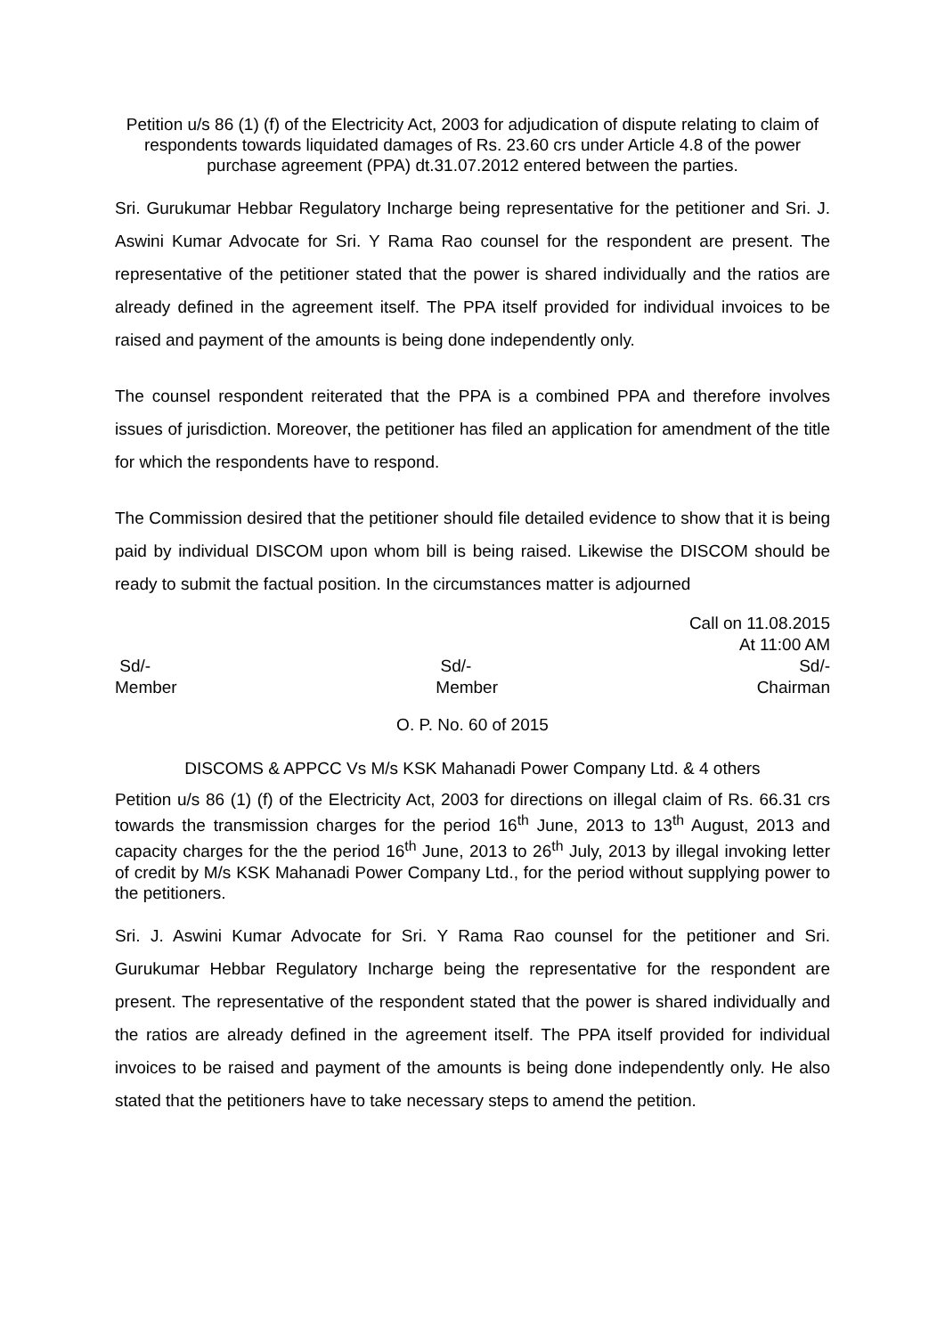Petition u/s 86 (1) (f) of the Electricity Act, 2003 for adjudication of dispute relating to claim of respondents towards liquidated damages of Rs. 23.60 crs under Article 4.8 of the power purchase agreement (PPA) dt.31.07.2012 entered between the parties.
Sri. Gurukumar Hebbar Regulatory Incharge being representative for the petitioner and Sri. J. Aswini Kumar Advocate for Sri. Y Rama Rao counsel for the respondent are present. The representative of the petitioner stated that the power is shared individually and the ratios are already defined in the agreement itself. The PPA itself provided for individual invoices to be raised and payment of the amounts is being done independently only.
The counsel respondent reiterated that the PPA is a combined PPA and therefore involves issues of jurisdiction. Moreover, the petitioner has filed an application for amendment of the title for which the respondents have to respond.
The Commission desired that the petitioner should file detailed evidence to show that it is being paid by individual DISCOM upon whom bill is being raised. Likewise the DISCOM should be ready to submit the factual position. In the circumstances matter is adjourned
Call on 11.08.2015
At 11:00 AM
Sd/-
Member Sd/-
Member Sd/-
Chairman
O. P. No. 60 of 2015
DISCOMS & APPCC Vs M/s KSK Mahanadi Power Company Ltd. & 4 others
Petition u/s 86 (1) (f) of the Electricity Act, 2003 for directions on illegal claim of Rs. 66.31 crs towards the transmission charges for the period 16<sup>th</sup> June, 2013 to 13<sup>th</sup> August, 2013 and capacity charges for the the period 16<sup>th</sup> June, 2013 to 26<sup>th</sup> July, 2013 by illegal invoking letter of credit by M/s KSK Mahanadi Power Company Ltd., for the period without supplying power to the petitioners.
Sri. J. Aswini Kumar Advocate for Sri. Y Rama Rao counsel for the petitioner and Sri. Gurukumar Hebbar Regulatory Incharge being the representative for the respondent are present. The representative of the respondent stated that the power is shared individually and the ratios are already defined in the agreement itself. The PPA itself provided for individual invoices to be raised and payment of the amounts is being done independently only. He also stated that the petitioners have to take necessary steps to amend the petition.